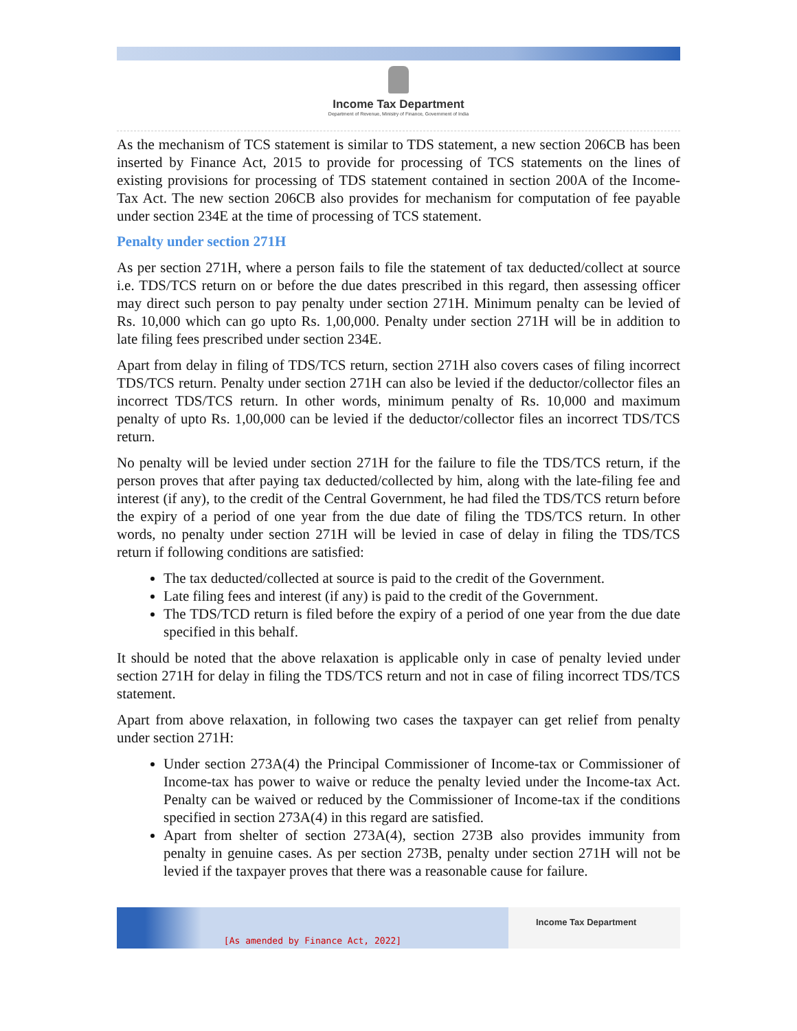Income Tax Department
Department of Revenue, Ministry of Finance, Government of India
As the mechanism of TCS statement is similar to TDS statement, a new section 206CB has been inserted by Finance Act, 2015 to provide for processing of TCS statements on the lines of existing provisions for processing of TDS statement contained in section 200A of the Income-Tax Act. The new section 206CB also provides for mechanism for computation of fee payable under section 234E at the time of processing of TCS statement.
Penalty under section 271H
As per section 271H, where a person fails to file the statement of tax deducted/collect at source i.e. TDS/TCS return on or before the due dates prescribed in this regard, then assessing officer may direct such person to pay penalty under section 271H. Minimum penalty can be levied of Rs. 10,000 which can go upto Rs. 1,00,000. Penalty under section 271H will be in addition to late filing fees prescribed under section 234E.
Apart from delay in filing of TDS/TCS return, section 271H also covers cases of filing incorrect TDS/TCS return. Penalty under section 271H can also be levied if the deductor/collector files an incorrect TDS/TCS return. In other words, minimum penalty of Rs. 10,000 and maximum penalty of upto Rs. 1,00,000 can be levied if the deductor/collector files an incorrect TDS/TCS return.
No penalty will be levied under section 271H for the failure to file the TDS/TCS return, if the person proves that after paying tax deducted/collected by him, along with the late-filing fee and interest (if any), to the credit of the Central Government, he had filed the TDS/TCS return before the expiry of a period of one year from the due date of filing the TDS/TCS return. In other words, no penalty under section 271H will be levied in case of delay in filing the TDS/TCS return if following conditions are satisfied:
The tax deducted/collected at source is paid to the credit of the Government.
Late filing fees and interest (if any) is paid to the credit of the Government.
The TDS/TCD return is filed before the expiry of a period of one year from the due date specified in this behalf.
It should be noted that the above relaxation is applicable only in case of penalty levied under section 271H for delay in filing the TDS/TCS return and not in case of filing incorrect TDS/TCS statement.
Apart from above relaxation, in following two cases the taxpayer can get relief from penalty under section 271H:
Under section 273A(4) the Principal Commissioner of Income-tax or Commissioner of Income-tax has power to waive or reduce the penalty levied under the Income-tax Act. Penalty can be waived or reduced by the Commissioner of Income-tax if the conditions specified in section 273A(4) in this regard are satisfied.
Apart from shelter of section 273A(4), section 273B also provides immunity from penalty in genuine cases. As per section 273B, penalty under section 271H will not be levied if the taxpayer proves that there was a reasonable cause for failure.
[As amended by Finance Act, 2022]
Income Tax Department